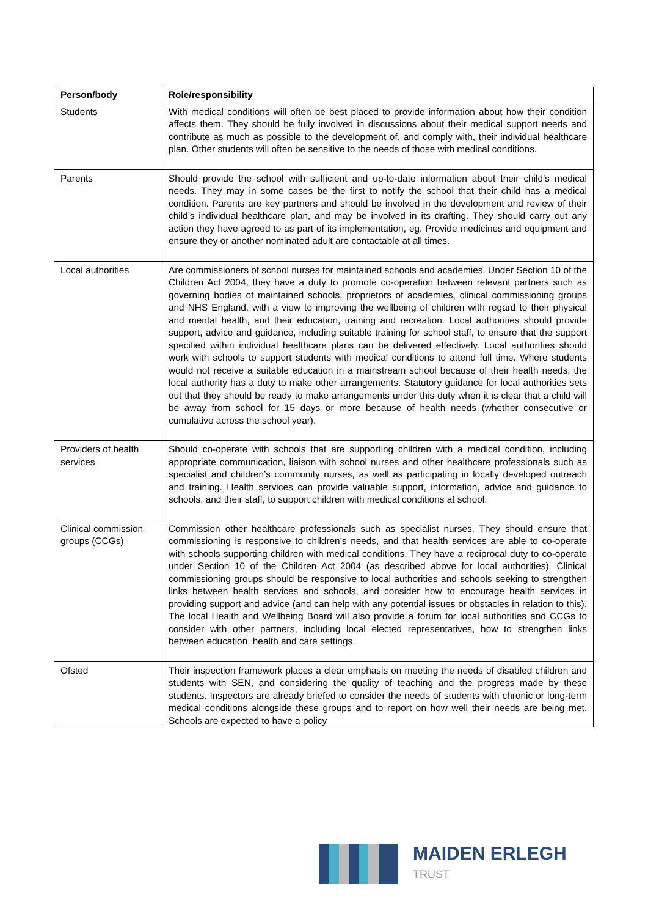| Person/body | Role/responsibility |
| --- | --- |
| Students | With medical conditions will often be best placed to provide information about how their condition affects them. They should be fully involved in discussions about their medical support needs and contribute as much as possible to the development of, and comply with, their individual healthcare plan. Other students will often be sensitive to the needs of those with medical conditions. |
| Parents | Should provide the school with sufficient and up-to-date information about their child’s medical needs. They may in some cases be the first to notify the school that their child has a medical condition. Parents are key partners and should be involved in the development and review of their child’s individual healthcare plan, and may be involved in its drafting. They should carry out any action they have agreed to as part of its implementation, eg. Provide medicines and equipment and ensure they or another nominated adult are contactable at all times. |
| Local authorities | Are commissioners of school nurses for maintained schools and academies. Under Section 10 of the Children Act 2004, they have a duty to promote co-operation between relevant partners such as governing bodies of maintained schools, proprietors of academies, clinical commissioning groups and NHS England, with a view to improving the wellbeing of children with regard to their physical and mental health, and their education, training and recreation. Local authorities should provide support, advice and guidance, including suitable training for school staff, to ensure that the support specified within individual healthcare plans can be delivered effectively. Local authorities should work with schools to support students with medical conditions to attend full time. Where students would not receive a suitable education in a mainstream school because of their health needs, the local authority has a duty to make other arrangements. Statutory guidance for local authorities sets out that they should be ready to make arrangements under this duty when it is clear that a child will be away from school for 15 days or more because of health needs (whether consecutive or cumulative across the school year). |
| Providers of health services | Should co-operate with schools that are supporting children with a medical condition, including appropriate communication, liaison with school nurses and other healthcare professionals such as specialist and children’s community nurses, as well as participating in locally developed outreach and training. Health services can provide valuable support, information, advice and guidance to schools, and their staff, to support children with medical conditions at school. |
| Clinical commission groups (CCGs) | Commission other healthcare professionals such as specialist nurses. They should ensure that commissioning is responsive to children’s needs, and that health services are able to co-operate with schools supporting children with medical conditions. They have a reciprocal duty to co-operate under Section 10 of the Children Act 2004 (as described above for local authorities). Clinical commissioning groups should be responsive to local authorities and schools seeking to strengthen links between health services and schools, and consider how to encourage health services in providing support and advice (and can help with any potential issues or obstacles in relation to this). The local Health and Wellbeing Board will also provide a forum for local authorities and CCGs to consider with other partners, including local elected representatives, how to strengthen links between education, health and care settings. |
| Ofsted | Their inspection framework places a clear emphasis on meeting the needs of disabled children and students with SEN, and considering the quality of teaching and the progress made by these students. Inspectors are already briefed to consider the needs of students with chronic or long-term medical conditions alongside these groups and to report on how well their needs are being met. Schools are expected to have a policy |
MAIDEN ERLEGH
TRUST